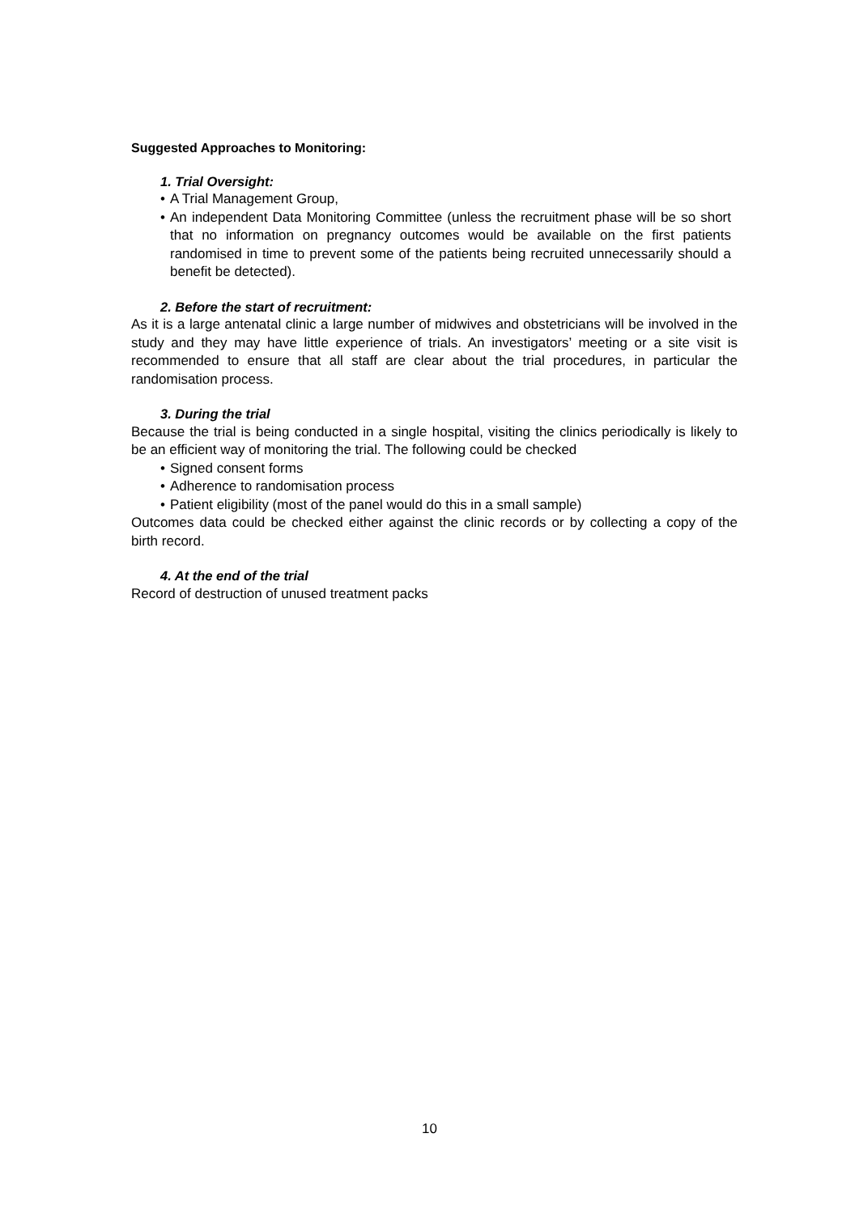Suggested Approaches to Monitoring:
1. Trial Oversight:
• A Trial Management Group,
• An independent Data Monitoring Committee (unless the recruitment phase will be so short that no information on pregnancy outcomes would be available on the first patients randomised in time to prevent some of the patients being recruited unnecessarily should a benefit be detected).
2. Before the start of recruitment:
As it is a large antenatal clinic a large number of midwives and obstetricians will be involved in the study and they may have little experience of trials. An investigators’ meeting or a site visit is recommended to ensure that all staff are clear about the trial procedures, in particular the randomisation process.
3. During the trial
Because the trial is being conducted in a single hospital, visiting the clinics periodically is likely to be an efficient way of monitoring the trial. The following could be checked
• Signed consent forms
• Adherence to randomisation process
• Patient eligibility (most of the panel would do this in a small sample)
Outcomes data could be checked either against the clinic records or by collecting a copy of the birth record.
4. At the end of the trial
Record of destruction of unused treatment packs
10